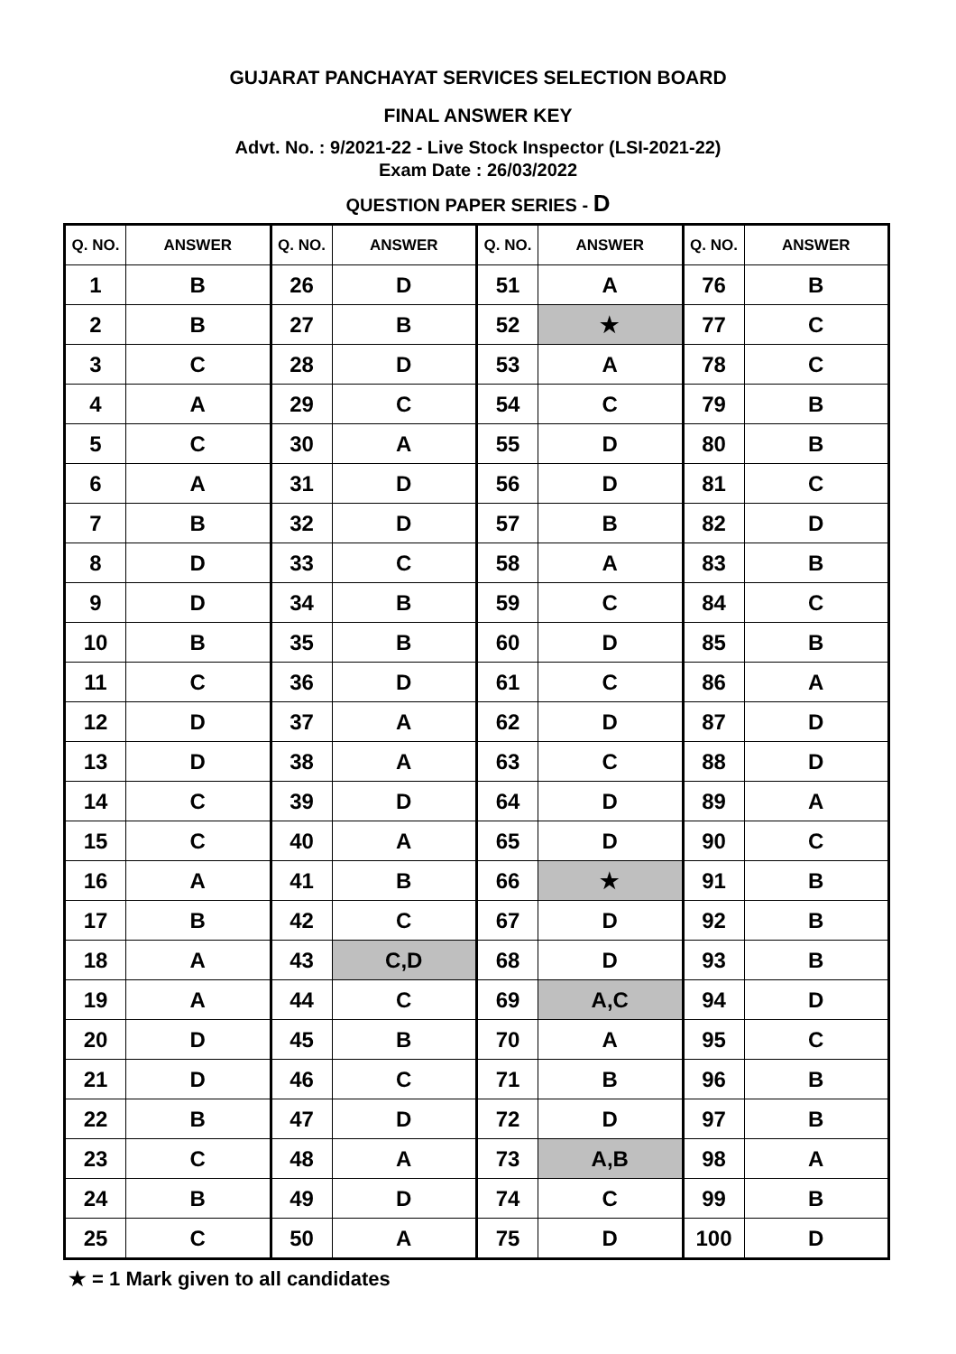GUJARAT PANCHAYAT SERVICES SELECTION BOARD
FINAL ANSWER KEY
Advt. No. : 9/2021-22 - Live Stock Inspector (LSI-2021-22)
Exam Date : 26/03/2022
QUESTION PAPER SERIES - D
| Q. NO. | ANSWER | Q. NO. | ANSWER | Q. NO. | ANSWER | Q. NO. | ANSWER |
| --- | --- | --- | --- | --- | --- | --- | --- |
| 1 | B | 26 | D | 51 | A | 76 | B |
| 2 | B | 27 | B | 52 | ★ | 77 | C |
| 3 | C | 28 | D | 53 | A | 78 | C |
| 4 | A | 29 | C | 54 | C | 79 | B |
| 5 | C | 30 | A | 55 | D | 80 | B |
| 6 | A | 31 | D | 56 | D | 81 | C |
| 7 | B | 32 | D | 57 | B | 82 | D |
| 8 | D | 33 | C | 58 | A | 83 | B |
| 9 | D | 34 | B | 59 | C | 84 | C |
| 10 | B | 35 | B | 60 | D | 85 | B |
| 11 | C | 36 | D | 61 | C | 86 | A |
| 12 | D | 37 | A | 62 | D | 87 | D |
| 13 | D | 38 | A | 63 | C | 88 | D |
| 14 | C | 39 | D | 64 | D | 89 | A |
| 15 | C | 40 | A | 65 | D | 90 | C |
| 16 | A | 41 | B | 66 | ★ | 91 | B |
| 17 | B | 42 | C | 67 | D | 92 | B |
| 18 | A | 43 | C,D | 68 | D | 93 | B |
| 19 | A | 44 | C | 69 | A,C | 94 | D |
| 20 | D | 45 | B | 70 | A | 95 | C |
| 21 | D | 46 | C | 71 | B | 96 | B |
| 22 | B | 47 | D | 72 | D | 97 | B |
| 23 | C | 48 | A | 73 | A,B | 98 | A |
| 24 | B | 49 | D | 74 | C | 99 | B |
| 25 | C | 50 | A | 75 | D | 100 | D |
★ = 1 Mark given to all candidates